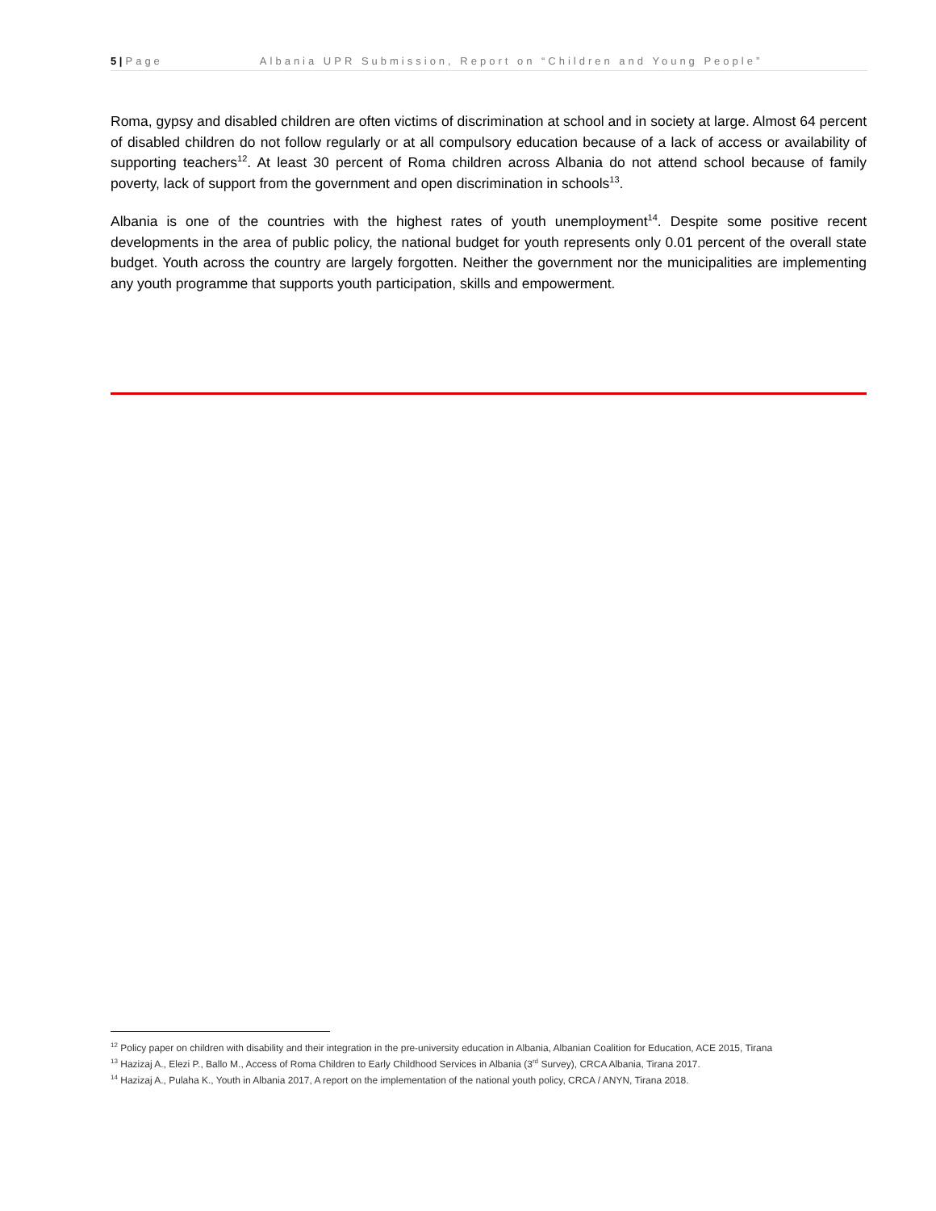5 | Page Albania UPR Submission, Report on “Children and Young People”
Roma, gypsy and disabled children are often victims of discrimination at school and in society at large. Almost 64 percent of disabled children do not follow regularly or at all compulsory education because of a lack of access or availability of supporting teachers<sup>12</sup>. At least 30 percent of Roma children across Albania do not attend school because of family poverty, lack of support from the government and open discrimination in schools<sup>13</sup>.
Albania is one of the countries with the highest rates of youth unemployment<sup>14</sup>. Despite some positive recent developments in the area of public policy, the national budget for youth represents only 0.01 percent of the overall state budget. Youth across the country are largely forgotten. Neither the government nor the municipalities are implementing any youth programme that supports youth participation, skills and empowerment.
<sup>12</sup> Policy paper on children with disability and their integration in the pre-university education in Albania, Albanian Coalition for Education, ACE 2015, Tirana
<sup>13</sup> Hazizaj A., Elezi P., Ballo M., Access of Roma Children to Early Childhood Services in Albania (3<sup>rd</sup> Survey), CRCA Albania, Tirana 2017.
<sup>14</sup> Hazizaj A., Pulaha K., Youth in Albania 2017, A report on the implementation of the national youth policy, CRCA / ANYN, Tirana 2018.